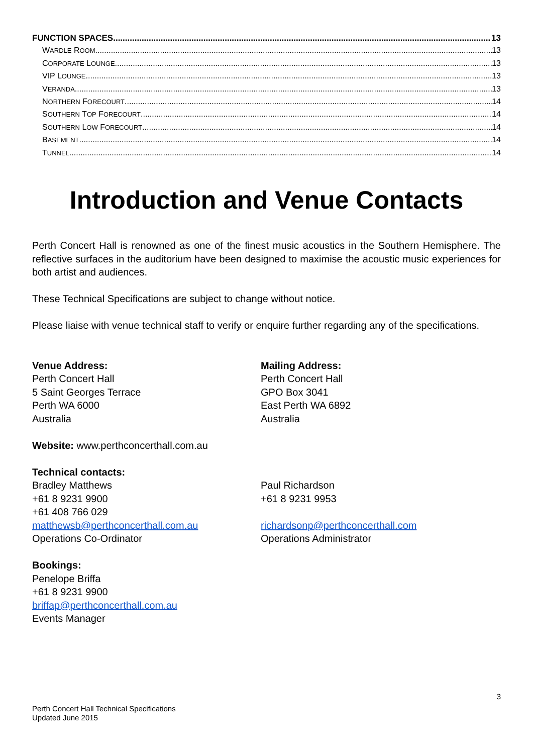FUNCTION SPACES 13
WARDLE ROOM 13
CORPORATE LOUNGE 13
VIP LOUNGE 13
VERANDA 13
NORTHERN FORECOURT 14
SOUTHERN TOP FORECOURT 14
SOUTHERN LOW FORECOURT 14
BASEMENT 14
TUNNEL 14
Introduction and Venue Contacts
Perth Concert Hall is renowned as one of the finest music acoustics in the Southern Hemisphere. The reflective surfaces in the auditorium have been designed to maximise the acoustic music experiences for both artist and audiences.
These Technical Specifications are subject to change without notice.
Please liaise with venue technical staff to verify or enquire further regarding any of the specifications.
Venue Address:
Perth Concert Hall
5 Saint Georges Terrace
Perth WA 6000
Australia
Mailing Address:
Perth Concert Hall
GPO Box 3041
East Perth WA 6892
Australia
Website: www.perthconcerthall.com.au
Technical contacts:
Bradley Matthews
+61 8 9231 9900
+61 408 766 029
matthewsb@perthconcerthall.com.au
Operations Co-Ordinator
Paul Richardson
+61 8 9231 9953
richardsonp@perthconcerthall.com
Operations Administrator
Bookings:
Penelope Briffa
+61 8 9231 9900
briffap@perthconcerthall.com.au
Events Manager
3
Perth Concert Hall Technical Specifications
Updated June 2015